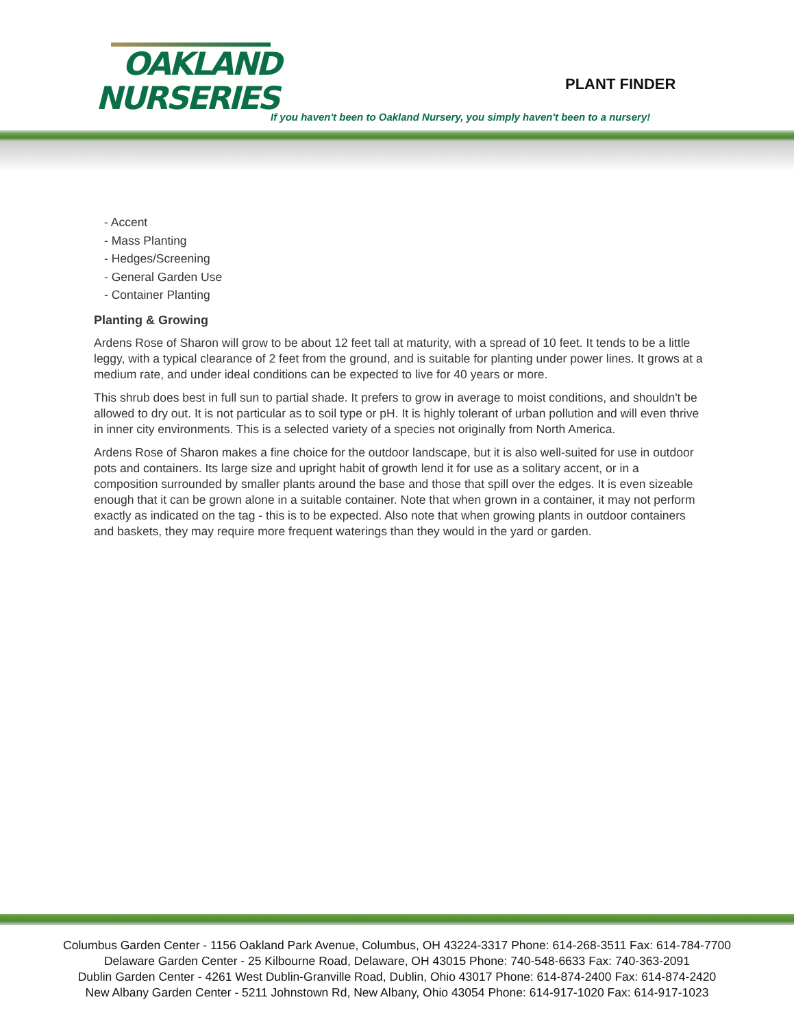OAKLAND
NURSERIES
PLANT FINDER
If you haven't been to Oakland Nursery, you simply haven't been to a nursery!
- Accent
- Mass Planting
- Hedges/Screening
- General Garden Use
- Container Planting
Planting & Growing
Ardens Rose of Sharon will grow to be about 12 feet tall at maturity, with a spread of 10 feet. It tends to be a little leggy, with a typical clearance of 2 feet from the ground, and is suitable for planting under power lines. It grows at a medium rate, and under ideal conditions can be expected to live for 40 years or more.
This shrub does best in full sun to partial shade. It prefers to grow in average to moist conditions, and shouldn't be allowed to dry out. It is not particular as to soil type or pH. It is highly tolerant of urban pollution and will even thrive in inner city environments. This is a selected variety of a species not originally from North America.
Ardens Rose of Sharon makes a fine choice for the outdoor landscape, but it is also well-suited for use in outdoor pots and containers. Its large size and upright habit of growth lend it for use as a solitary accent, or in a composition surrounded by smaller plants around the base and those that spill over the edges. It is even sizeable enough that it can be grown alone in a suitable container. Note that when grown in a container, it may not perform exactly as indicated on the tag - this is to be expected. Also note that when growing plants in outdoor containers and baskets, they may require more frequent waterings than they would in the yard or garden.
Columbus Garden Center - 1156 Oakland Park Avenue, Columbus, OH 43224-3317 Phone: 614-268-3511 Fax: 614-784-7700
Delaware Garden Center - 25 Kilbourne Road, Delaware, OH 43015 Phone: 740-548-6633 Fax: 740-363-2091
Dublin Garden Center - 4261 West Dublin-Granville Road, Dublin, Ohio 43017 Phone: 614-874-2400 Fax: 614-874-2420
New Albany Garden Center - 5211 Johnstown Rd, New Albany, Ohio 43054 Phone: 614-917-1020 Fax: 614-917-1023